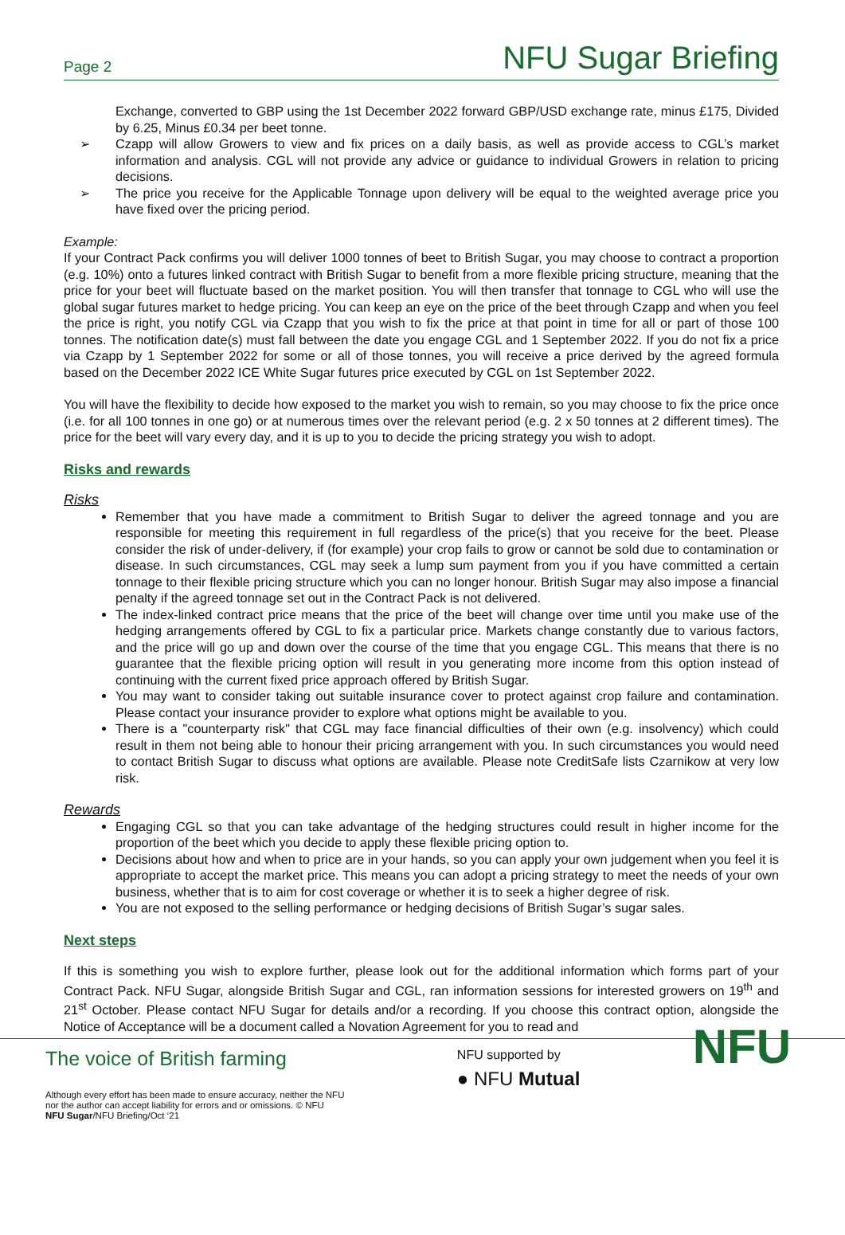Page 2 NFU Sugar Briefing
Exchange, converted to GBP using the 1st December 2022 forward GBP/USD exchange rate, minus £175, Divided by 6.25, Minus £0.34 per beet tonne.
➢ Czapp will allow Growers to view and fix prices on a daily basis, as well as provide access to CGL’s market information and analysis. CGL will not provide any advice or guidance to individual Growers in relation to pricing decisions.
➢ The price you receive for the Applicable Tonnage upon delivery will be equal to the weighted average price you have fixed over the pricing period.
Example:
If your Contract Pack confirms you will deliver 1000 tonnes of beet to British Sugar, you may choose to contract a proportion (e.g. 10%) onto a futures linked contract with British Sugar to benefit from a more flexible pricing structure, meaning that the price for your beet will fluctuate based on the market position. You will then transfer that tonnage to CGL who will use the global sugar futures market to hedge pricing. You can keep an eye on the price of the beet through Czapp and when you feel the price is right, you notify CGL via Czapp that you wish to fix the price at that point in time for all or part of those 100 tonnes. The notification date(s) must fall between the date you engage CGL and 1 September 2022. If you do not fix a price via Czapp by 1 September 2022 for some or all of those tonnes, you will receive a price derived by the agreed formula based on the December 2022 ICE White Sugar futures price executed by CGL on 1st September 2022.
You will have the flexibility to decide how exposed to the market you wish to remain, so you may choose to fix the price once (i.e. for all 100 tonnes in one go) or at numerous times over the relevant period (e.g. 2 x 50 tonnes at 2 different times). The price for the beet will vary every day, and it is up to you to decide the pricing strategy you wish to adopt.
Risks and rewards
Risks
Remember that you have made a commitment to British Sugar to deliver the agreed tonnage and you are responsible for meeting this requirement in full regardless of the price(s) that you receive for the beet. Please consider the risk of under-delivery, if (for example) your crop fails to grow or cannot be sold due to contamination or disease. In such circumstances, CGL may seek a lump sum payment from you if you have committed a certain tonnage to their flexible pricing structure which you can no longer honour. British Sugar may also impose a financial penalty if the agreed tonnage set out in the Contract Pack is not delivered.
The index-linked contract price means that the price of the beet will change over time until you make use of the hedging arrangements offered by CGL to fix a particular price. Markets change constantly due to various factors, and the price will go up and down over the course of the time that you engage CGL. This means that there is no guarantee that the flexible pricing option will result in you generating more income from this option instead of continuing with the current fixed price approach offered by British Sugar.
You may want to consider taking out suitable insurance cover to protect against crop failure and contamination. Please contact your insurance provider to explore what options might be available to you.
There is a "counterparty risk" that CGL may face financial difficulties of their own (e.g. insolvency) which could result in them not being able to honour their pricing arrangement with you. In such circumstances you would need to contact British Sugar to discuss what options are available. Please note CreditSafe lists Czarnikow at very low risk.
Rewards
Engaging CGL so that you can take advantage of the hedging structures could result in higher income for the proportion of the beet which you decide to apply these flexible pricing option to.
Decisions about how and when to price are in your hands, so you can apply your own judgement when you feel it is appropriate to accept the market price. This means you can adopt a pricing strategy to meet the needs of your own business, whether that is to aim for cost coverage or whether it is to seek a higher degree of risk.
You are not exposed to the selling performance or hedging decisions of British Sugar’s sugar sales.
Next steps
If this is something you wish to explore further, please look out for the additional information which forms part of your Contract Pack. NFU Sugar, alongside British Sugar and CGL, ran information sessions for interested growers on 19<sup>th</sup> and 21<sup>st</sup> October. Please contact NFU Sugar for details and/or a recording. If you choose this contract option, alongside the Notice of Acceptance will be a document called a Novation Agreement for you to read and
The voice of British farming
Although every effort has been made to ensure accuracy, neither the NFU
nor the author can accept liability for errors and or omissions. © NFU
NFU Sugar/NFU Briefing/Oct ‘21
NFU supported by
● NFU Mutual
NFU